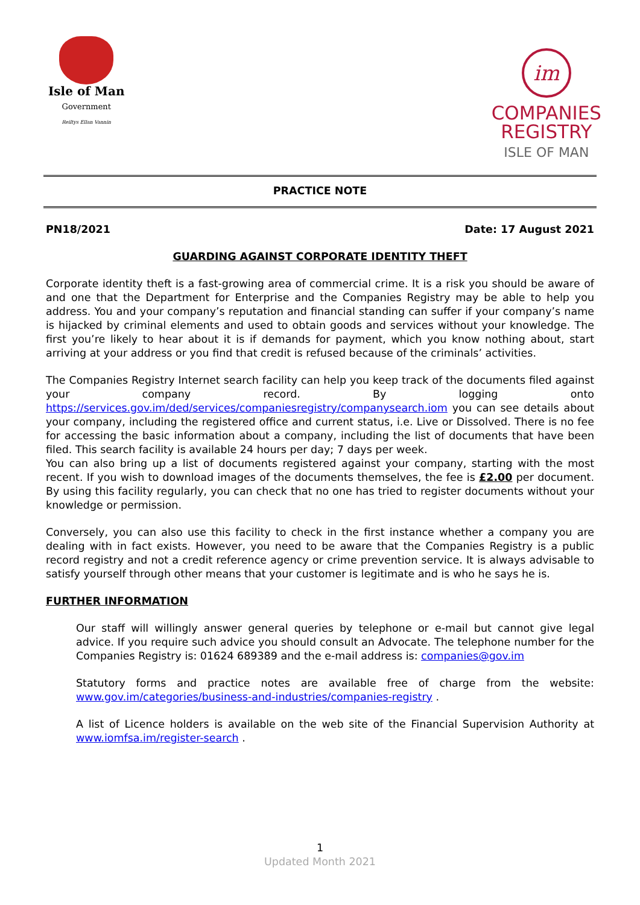Isle of Man
Government
Reiltys Ellan Vannin
im
COMPANIES
REGISTRY
ISLE OF MAN
PRACTICE NOTE
PN18/2021 Date: 17 August 2021
GUARDING AGAINST CORPORATE IDENTITY THEFT
Corporate identity theft is a fast-growing area of commercial crime. It is a risk you should be aware of and one that the Department for Enterprise and the Companies Registry may be able to help you address. You and your company’s reputation and financial standing can suffer if your company’s name is hijacked by criminal elements and used to obtain goods and services without your knowledge. The first you’re likely to hear about it is if demands for payment, which you know nothing about, start arriving at your address or you find that credit is refused because of the criminals’ activities.
The Companies Registry Internet search facility can help you keep track of the documents filed against your company record. By logging onto https://services.gov.im/ded/services/companiesregistry/companysearch.iom you can see details about your company, including the registered office and current status, i.e. Live or Dissolved. There is no fee for accessing the basic information about a company, including the list of documents that have been filed. This search facility is available 24 hours per day; 7 days per week.
You can also bring up a list of documents registered against your company, starting with the most recent. If you wish to download images of the documents themselves, the fee is £2.00 per document. By using this facility regularly, you can check that no one has tried to register documents without your knowledge or permission.
Conversely, you can also use this facility to check in the first instance whether a company you are dealing with in fact exists. However, you need to be aware that the Companies Registry is a public record registry and not a credit reference agency or crime prevention service. It is always advisable to satisfy yourself through other means that your customer is legitimate and is who he says he is.
FURTHER INFORMATION
Our staff will willingly answer general queries by telephone or e-mail but cannot give legal advice. If you require such advice you should consult an Advocate. The telephone number for the Companies Registry is: 01624 689389 and the e-mail address is: companies@gov.im
Statutory forms and practice notes are available free of charge from the website: www.gov.im/categories/business-and-industries/companies-registry .
A list of Licence holders is available on the web site of the Financial Supervision Authority at www.iomfsa.im/register-search .
1
Updated Month 2021